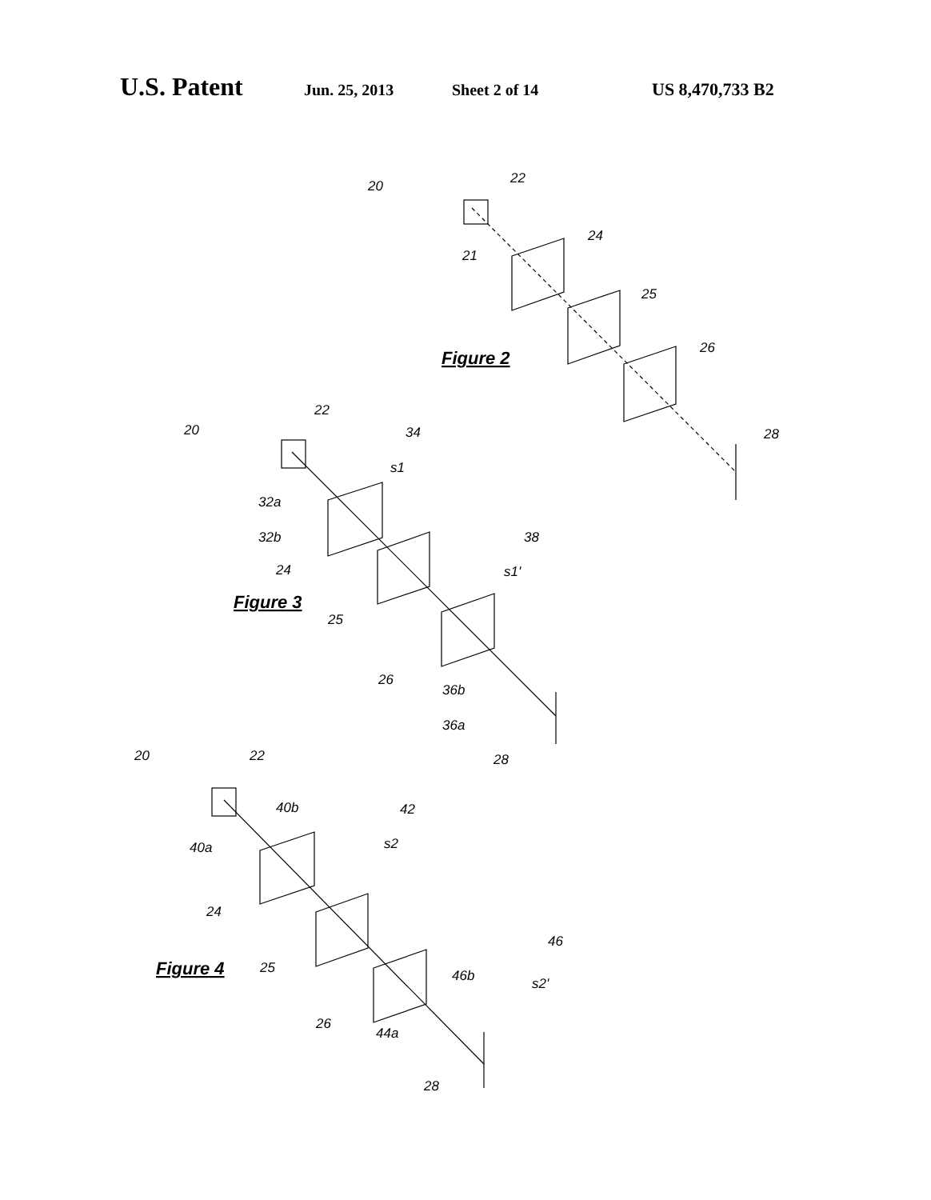U.S. Patent Jun. 25, 2013 Sheet 2 of 14 US 8,470,733 B2
20
22
21
24
25
26
28
Figure 2
20
22
34
s1
32a
32b
24
38
s1'
Figure 3
25
26
36b
36a
28
20
22
40b
42
s2
40a
24
Figure 4
25
46
s2'
46b
26
44a
28